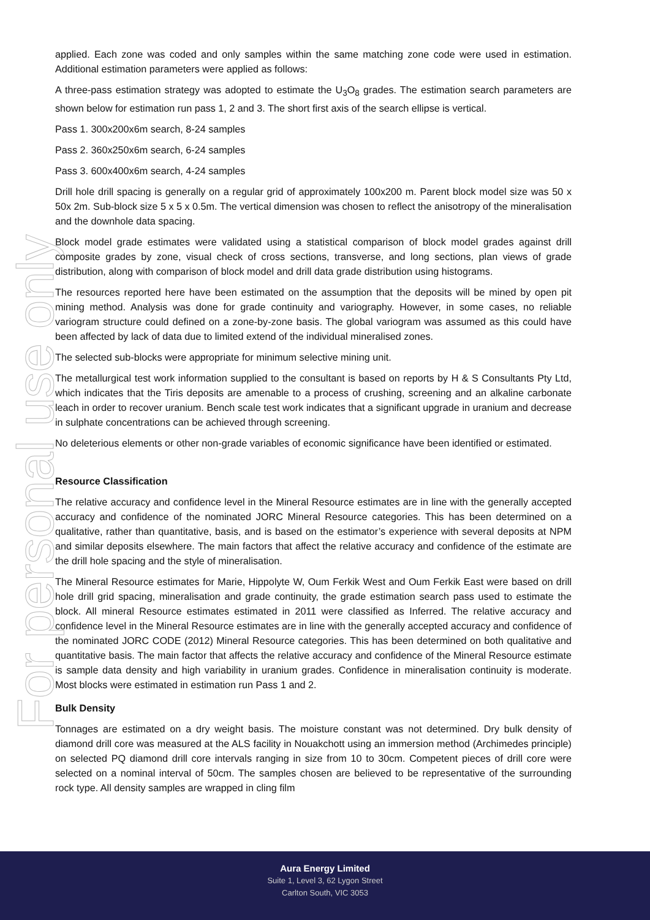For personal use only
applied. Each zone was coded and only samples within the same matching zone code were used in estimation. Additional estimation parameters were applied as follows:
A three-pass estimation strategy was adopted to estimate the U<sub>3</sub>O<sub>8</sub> grades. The estimation search parameters are shown below for estimation run pass 1, 2 and 3. The short first axis of the search ellipse is vertical.
Pass 1. 300x200x6m search, 8-24 samples
Pass 2. 360x250x6m search, 6-24 samples
Pass 3. 600x400x6m search, 4-24 samples
Drill hole drill spacing is generally on a regular grid of approximately 100x200 m. Parent block model size was 50 x 50x 2m. Sub-block size 5 x 5 x 0.5m. The vertical dimension was chosen to reflect the anisotropy of the mineralisation and the downhole data spacing.
Block model grade estimates were validated using a statistical comparison of block model grades against drill composite grades by zone, visual check of cross sections, transverse, and long sections, plan views of grade distribution, along with comparison of block model and drill data grade distribution using histograms.
The resources reported here have been estimated on the assumption that the deposits will be mined by open pit mining method. Analysis was done for grade continuity and variography. However, in some cases, no reliable variogram structure could defined on a zone-by-zone basis. The global variogram was assumed as this could have been affected by lack of data due to limited extend of the individual mineralised zones.
The selected sub-blocks were appropriate for minimum selective mining unit.
The metallurgical test work information supplied to the consultant is based on reports by H & S Consultants Pty Ltd, which indicates that the Tiris deposits are amenable to a process of crushing, screening and an alkaline carbonate leach in order to recover uranium. Bench scale test work indicates that a significant upgrade in uranium and decrease in sulphate concentrations can be achieved through screening.
No deleterious elements or other non-grade variables of economic significance have been identified or estimated.
Resource Classification
The relative accuracy and confidence level in the Mineral Resource estimates are in line with the generally accepted accuracy and confidence of the nominated JORC Mineral Resource categories. This has been determined on a qualitative, rather than quantitative, basis, and is based on the estimator’s experience with several deposits at NPM and similar deposits elsewhere. The main factors that affect the relative accuracy and confidence of the estimate are the drill hole spacing and the style of mineralisation.
The Mineral Resource estimates for Marie, Hippolyte W, Oum Ferkik West and Oum Ferkik East were based on drill hole drill grid spacing, mineralisation and grade continuity, the grade estimation search pass used to estimate the block. All mineral Resource estimates estimated in 2011 were classified as Inferred. The relative accuracy and confidence level in the Mineral Resource estimates are in line with the generally accepted accuracy and confidence of the nominated JORC CODE (2012) Mineral Resource categories. This has been determined on both qualitative and quantitative basis. The main factor that affects the relative accuracy and confidence of the Mineral Resource estimate is sample data density and high variability in uranium grades. Confidence in mineralisation continuity is moderate. Most blocks were estimated in estimation run Pass 1 and 2.
Bulk Density
Tonnages are estimated on a dry weight basis. The moisture constant was not determined. Dry bulk density of diamond drill core was measured at the ALS facility in Nouakchott using an immersion method (Archimedes principle) on selected PQ diamond drill core intervals ranging in size from 10 to 30cm. Competent pieces of drill core were selected on a nominal interval of 50cm. The samples chosen are believed to be representative of the surrounding rock type. All density samples are wrapped in cling film
Aura Energy Limited
Suite 1, Level 3, 62 Lygon Street
Carlton South, VIC 3053